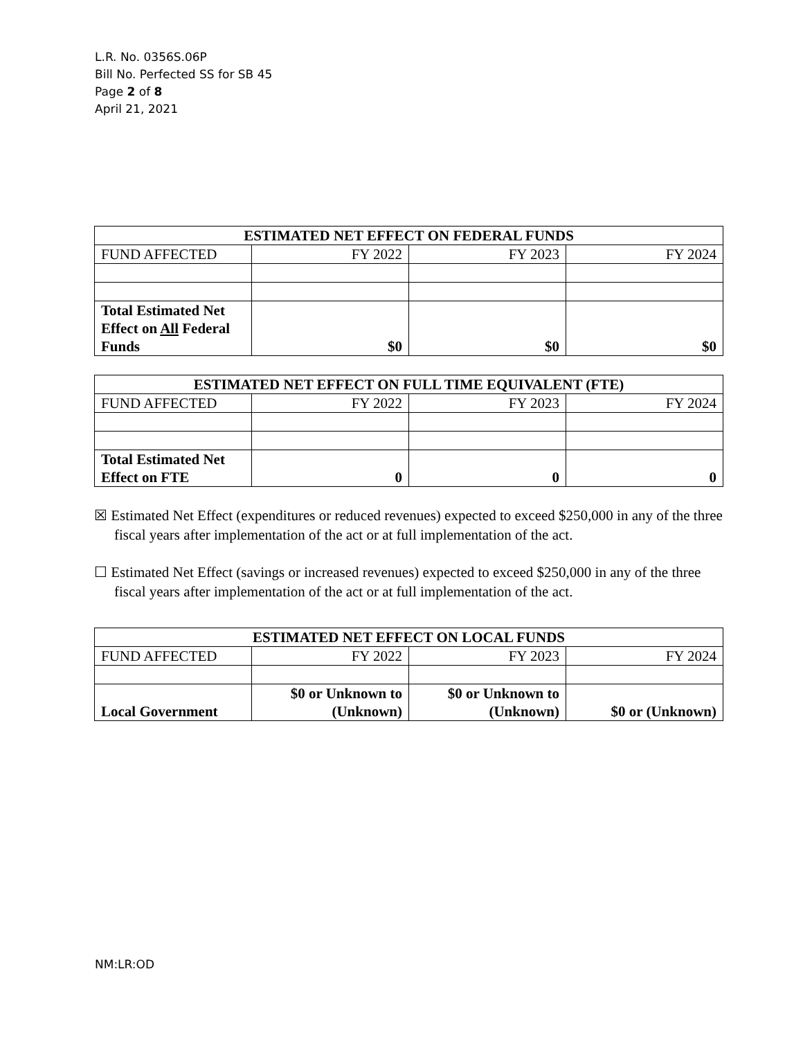L.R. No. 0356S.06P
Bill No. Perfected SS for SB 45
Page 2 of 8
April 21, 2021
| ESTIMATED NET EFFECT ON FEDERAL FUNDS | | | |
| --- | --- | --- | --- |
| FUND AFFECTED | FY 2022 | FY 2023 | FY 2024 |
| Total Estimated Net Effect on All Federal Funds | $0 | $0 | $0 |
| ESTIMATED NET EFFECT ON FULL TIME EQUIVALENT (FTE) | | | |
| --- | --- | --- | --- |
| FUND AFFECTED | FY 2022 | FY 2023 | FY 2024 |
| Total Estimated Net Effect on FTE | 0 | 0 | 0 |
☒ Estimated Net Effect (expenditures or reduced revenues) expected to exceed $250,000 in any of the three fiscal years after implementation of the act or at full implementation of the act.
☐ Estimated Net Effect (savings or increased revenues) expected to exceed $250,000 in any of the three fiscal years after implementation of the act or at full implementation of the act.
| ESTIMATED NET EFFECT ON LOCAL FUNDS | | | |
| --- | --- | --- | --- |
| FUND AFFECTED | FY 2022 | FY 2023 | FY 2024 |
| Local Government | $0 or Unknown to (Unknown) | $0 or Unknown to (Unknown) | $0 or (Unknown) |
NM:LR:OD